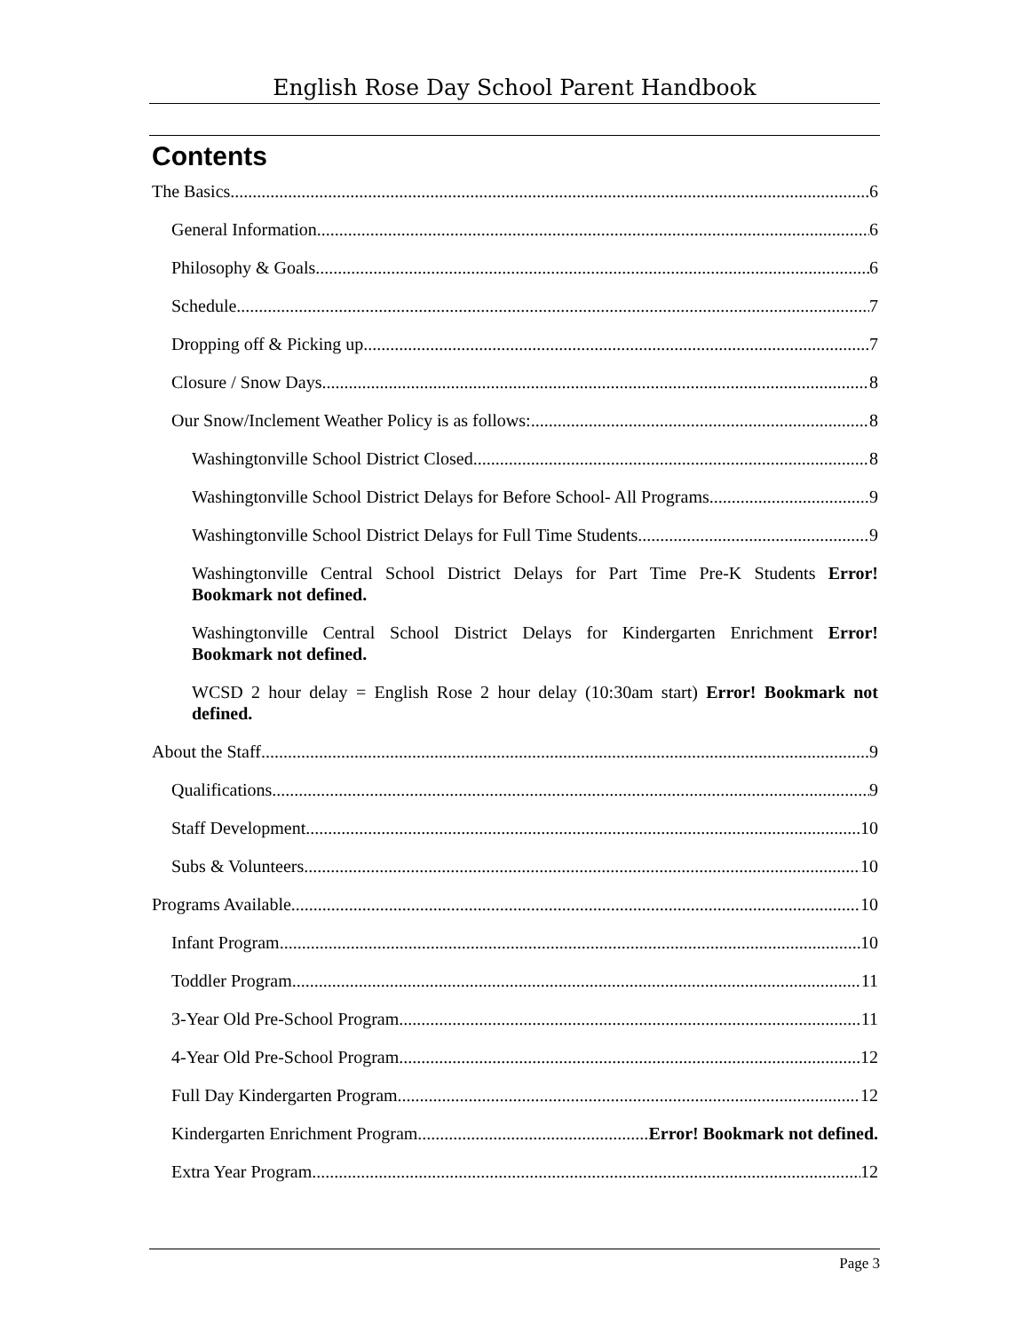English Rose Day School Parent Handbook
Contents
The Basics 6
General Information 6
Philosophy & Goals 6
Schedule 7
Dropping off & Picking up 7
Closure / Snow Days 8
Our Snow/Inclement Weather Policy is as follows: 8
Washingtonville School District Closed 8
Washingtonville School District Delays for Before School- All Programs 9
Washingtonville School District Delays for Full Time Students 9
Washingtonville Central School District Delays for Part Time Pre-K Students Error! Bookmark not defined.
Washingtonville Central School District Delays for Kindergarten Enrichment Error! Bookmark not defined.
WCSD 2 hour delay = English Rose 2 hour delay (10:30am start) Error! Bookmark not defined.
About the Staff 9
Qualifications 9
Staff Development 10
Subs & Volunteers 10
Programs Available 10
Infant Program 10
Toddler Program 11
3-Year Old Pre-School Program 11
4-Year Old Pre-School Program 12
Full Day Kindergarten Program 12
Kindergarten Enrichment Program Error! Bookmark not defined.
Extra Year Program 12
Page 3